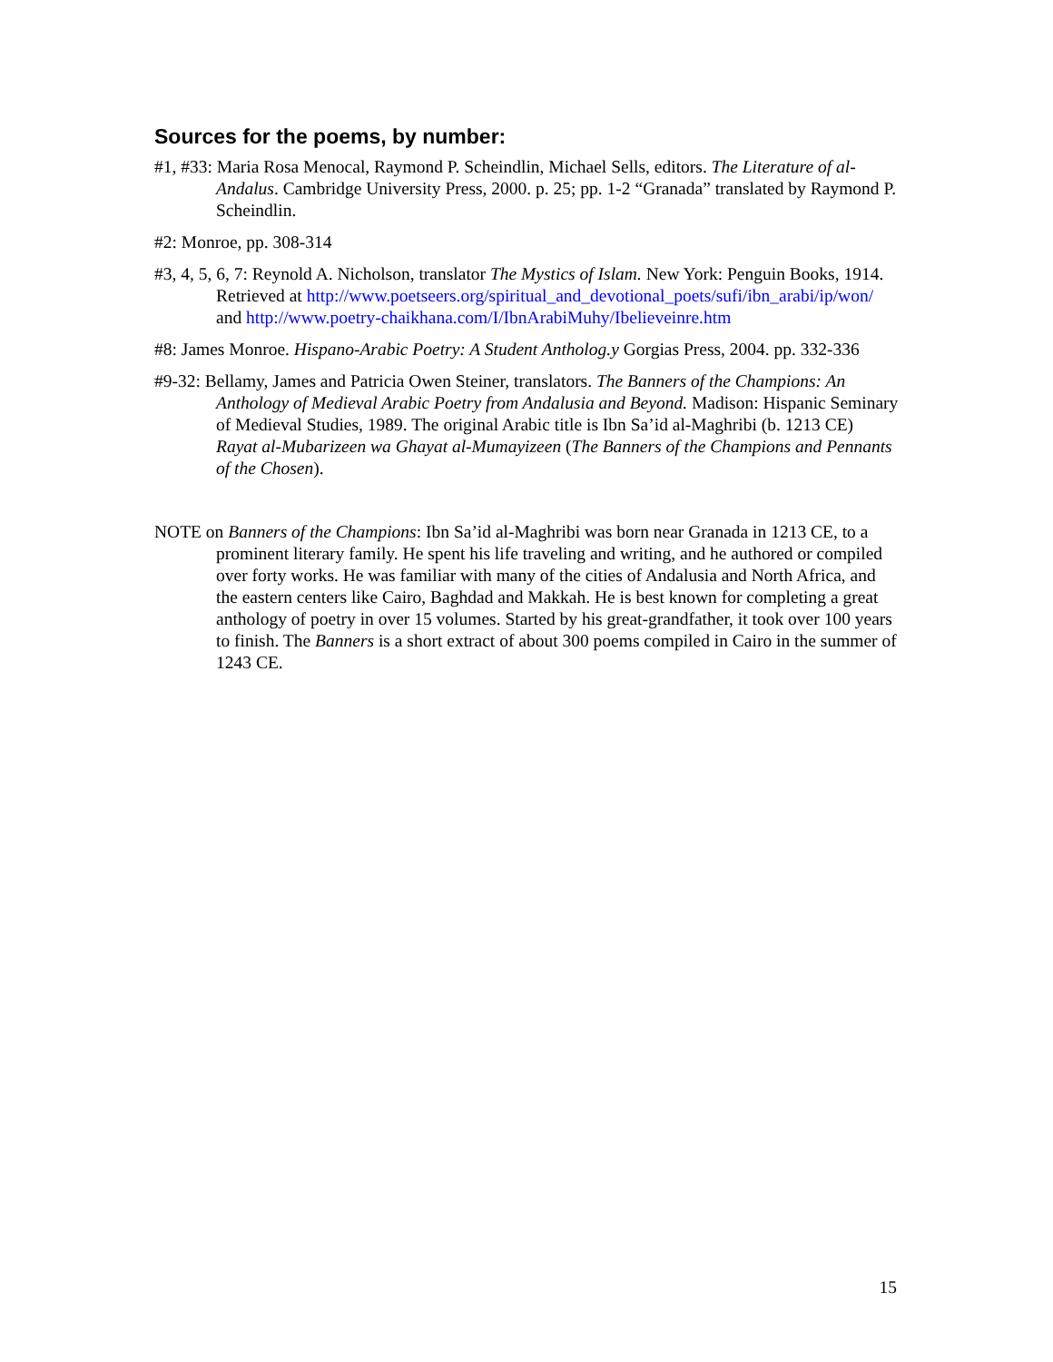Sources for the poems, by number:
#1, #33: Maria Rosa Menocal, Raymond P. Scheindlin, Michael Sells, editors. The Literature of al-Andalus. Cambridge University Press, 2000. p. 25; pp. 1-2 “Granada” translated by Raymond P. Scheindlin.
#2: Monroe, pp. 308-314
#3, 4, 5, 6, 7: Reynold A. Nicholson, translator The Mystics of Islam. New York: Penguin Books, 1914. Retrieved at http://www.poetseers.org/spiritual_and_devotional_poets/sufi/ibn_arabi/ip/won/ and http://www.poetry-chaikhana.com/I/IbnArabiMuhy/Ibelieveinre.htm
#8: James Monroe. Hispano-Arabic Poetry: A Student Antholog.y Gorgias Press, 2004. pp. 332-336
#9-32: Bellamy, James and Patricia Owen Steiner, translators. The Banners of the Champions: An Anthology of Medieval Arabic Poetry from Andalusia and Beyond. Madison: Hispanic Seminary of Medieval Studies, 1989. The original Arabic title is Ibn Sa’id al-Maghribi (b. 1213 CE) Rayat al-Mubarizeen wa Ghayat al-Mumayizeen (The Banners of the Champions and Pennants of the Chosen).
NOTE on Banners of the Champions: Ibn Sa’id al-Maghribi was born near Granada in 1213 CE, to a prominent literary family. He spent his life traveling and writing, and he authored or compiled over forty works. He was familiar with many of the cities of Andalusia and North Africa, and the eastern centers like Cairo, Baghdad and Makkah. He is best known for completing a great anthology of poetry in over 15 volumes. Started by his great-grandfather, it took over 100 years to finish. The Banners is a short extract of about 300 poems compiled in Cairo in the summer of 1243 CE.
15